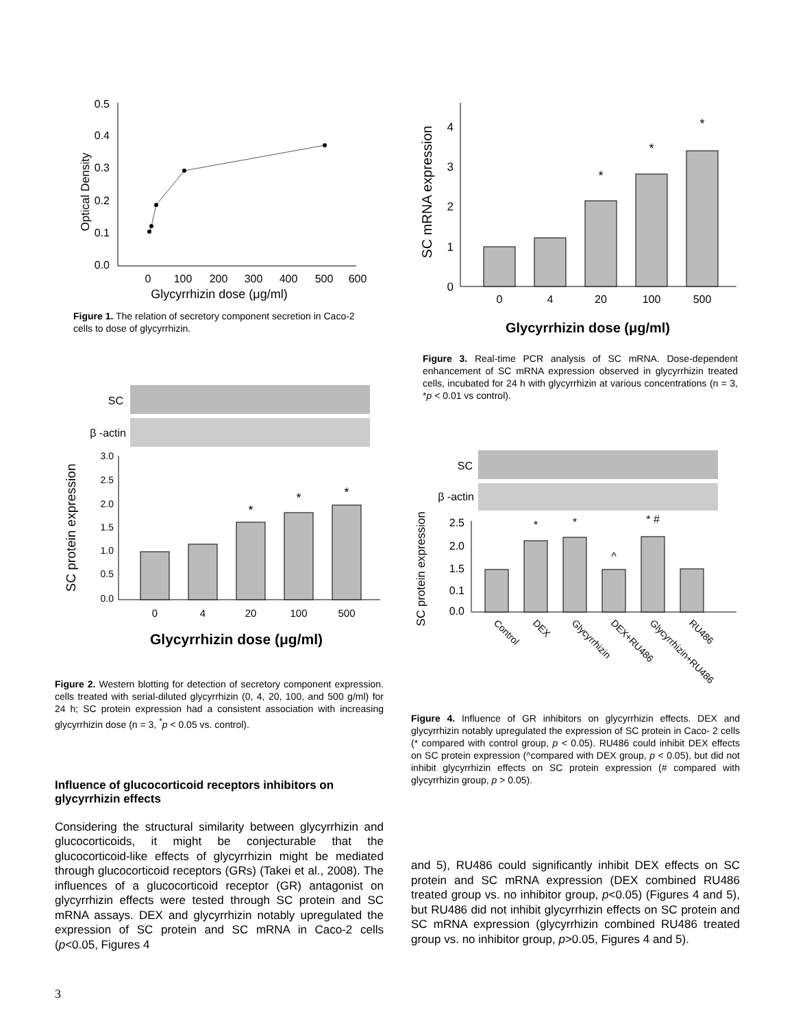0.0
0.1
0.2
0.3
0.4
0.5
0
100
200
300
400
500
600
Optical Density
Glycyrrhizin dose (μg/ml)
Figure 1. The relation of secretory component secretion in Caco-2 cells to dose of glycyrrhizin.
SC
β -actin
SC protein expression
3.0
2.5
2.0
1.5
1.0
0.5
0.0
*
*
*
0
4
20
100
500
Glycyrrhizin dose (μg/ml)
Figure 2. Western blotting for detection of secretory component expression. cells treated with serial-diluted glycyrrhizin (0, 4, 20, 100, and 500 g/ml) for 24 h; SC protein expression had a consistent association with increasing glycyrrhizin dose (n = 3, <sup>*</sup>p < 0.05 vs. control).
Influence of glucocorticoid receptors inhibitors on glycyrrhizin effects
Considering the structural similarity between glycyrrhizin and glucocorticoids, it might be conjecturable that the glucocorticoid-like effects of glycyrrhizin might be mediated through glucocorticoid receptors (GRs) (Takei et al., 2008). The influences of a glucocorticoid receptor (GR) antagonist on glycyrrhizin effects were tested through SC protein and SC mRNA assays. DEX and glycyrrhizin notably upregulated the expression of SC protein and SC mRNA in Caco-2 cells (p<0.05, Figures 4
SC mRNA expression
0
1
2
3
4
*
*
*
0
4
20
100
500
Glycyrrhizin dose (μg/ml)
Figure 3. Real-time PCR analysis of SC mRNA. Dose-dependent enhancement of SC mRNA expression observed in glycyrrhizin treated cells, incubated for 24 h with glycyrrhizin at various concentrations (n = 3, *p < 0.01 vs control).
SC
β -actin
SC protein expression
2.5
2.0
1.5
0.1
0.0
*
*
^
* #
Control
DEX
Glycyrrhizin
DEX+RU486
Glycyrrhizin+RU486
RU486
Figure 4. Influence of GR inhibitors on glycyrrhizin effects. DEX and glycyrrhizin notably upregulated the expression of SC protein in Caco- 2 cells (* compared with control group, p < 0.05). RU486 could inhibit DEX effects on SC protein expression (^compared with DEX group, p < 0.05), but did not inhibit glycyrrhizin effects on SC protein expression (# compared with glycyrrhizin group, p > 0.05).
and 5), RU486 could significantly inhibit DEX effects on SC protein and SC mRNA expression (DEX combined RU486 treated group vs. no inhibitor group, p<0.05) (Figures 4 and 5), but RU486 did not inhibit glycyrrhizin effects on SC protein and SC mRNA expression (glycyrrhizin combined RU486 treated group vs. no inhibitor group, p>0.05, Figures 4 and 5).
3